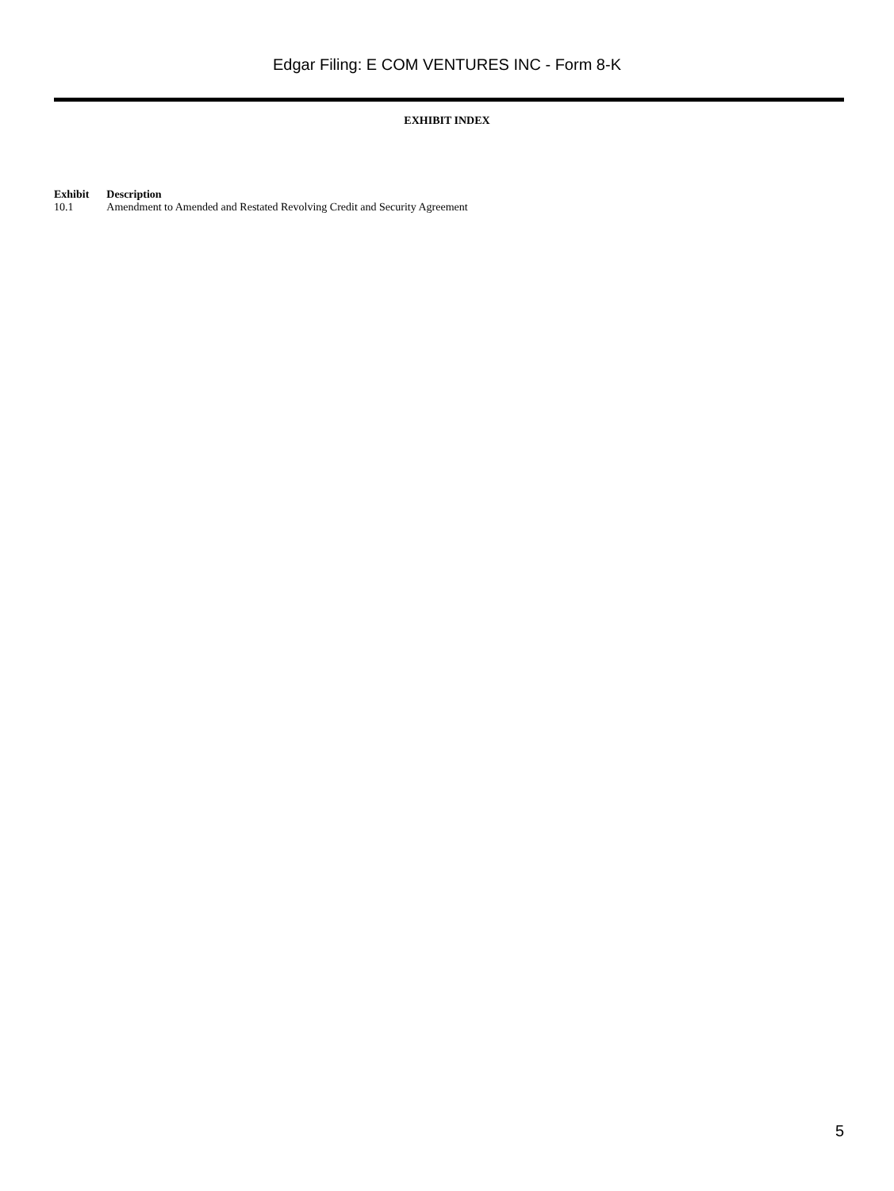Edgar Filing: E COM VENTURES INC - Form 8-K
EXHIBIT INDEX
| Exhibit | Description |
| --- | --- |
| 10.1 | Amendment to Amended and Restated Revolving Credit and Security Agreement |
5